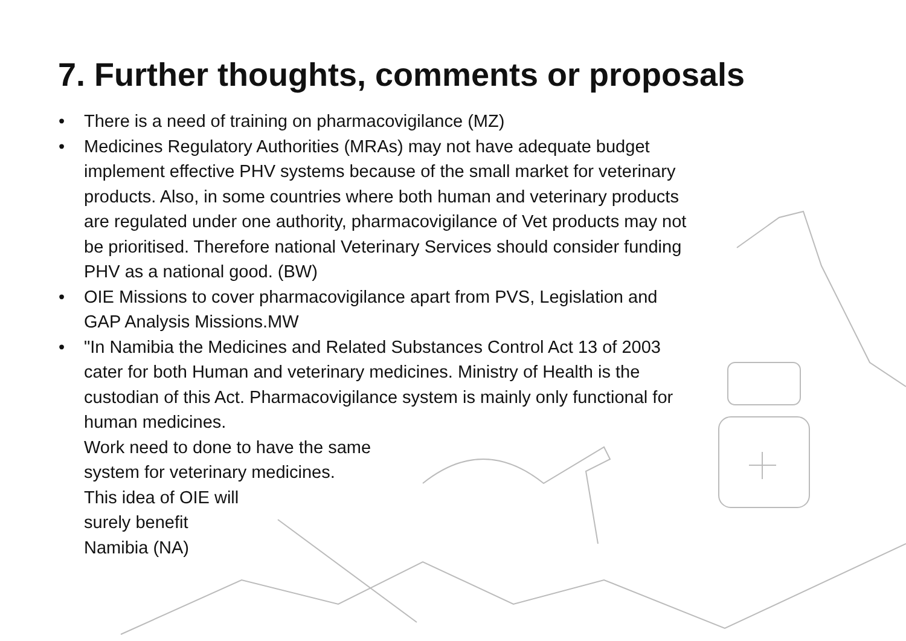7. Further thoughts, comments or proposals
• There is a need of training on pharmacovigilance (MZ)
• Medicines Regulatory Authorities (MRAs) may not have adequate budget implement effective PHV systems because of the small market for veterinary products. Also, in some countries where both human and veterinary products are regulated under one authority, pharmacovigilance of Vet products may not be prioritised. Therefore national Veterinary Services should consider funding PHV as a national good. (BW)
• OIE Missions to cover pharmacovigilance apart from PVS, Legislation and GAP Analysis Missions.MW
• "In Namibia the Medicines and Related Substances Control Act 13 of 2003 cater for both Human and veterinary medicines. Ministry of Health is the custodian of this Act. Pharmacovigilance system is mainly only functional for human medicines.
Work need to done to have the same
system for veterinary medicines.
This idea of OIE will
surely benefit
Namibia (NA)